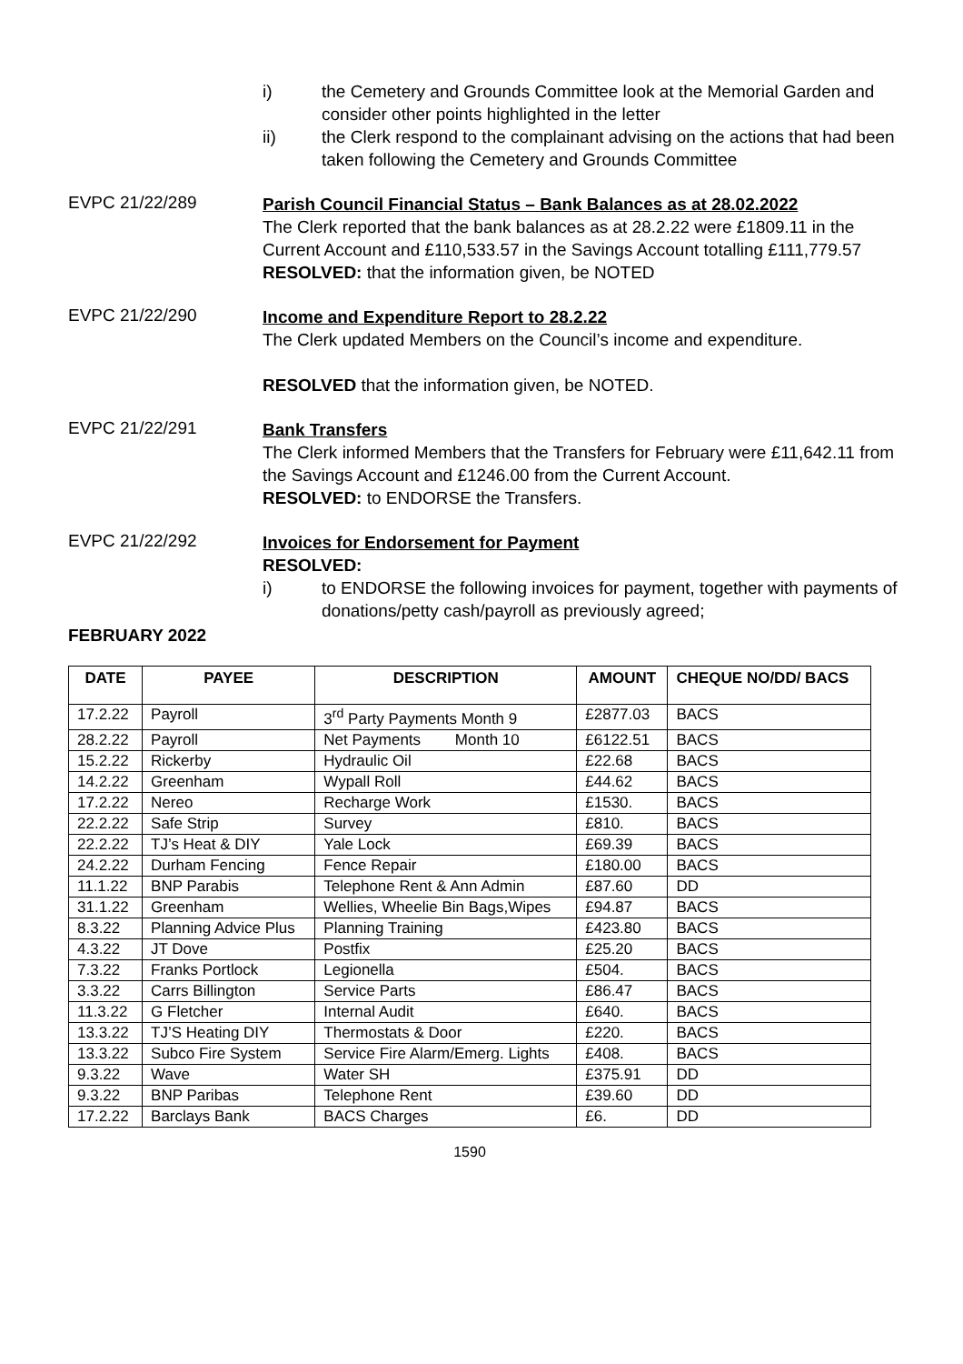i) the Cemetery and Grounds Committee look at the Memorial Garden and consider other points highlighted in the letter
ii) the Clerk respond to the complainant advising on the actions that had been taken following the Cemetery and Grounds Committee
EVPC 21/22/289
Parish Council Financial Status – Bank Balances as at 28.02.2022
The Clerk reported that the bank balances as at 28.2.22 were £1809.11 in the Current Account and £110,533.57 in the Savings Account totalling £111,779.57
RESOLVED: that the information given, be NOTED
EVPC 21/22/290
Income and Expenditure Report to 28.2.22
The Clerk updated Members on the Council’s income and expenditure.
RESOLVED that the information given, be NOTED.
EVPC 21/22/291
Bank Transfers
The Clerk informed Members that the Transfers for February were £11,642.11 from the Savings Account and £1246.00 from the Current Account.
RESOLVED: to ENDORSE the Transfers.
EVPC 21/22/292
Invoices for Endorsement for Payment
RESOLVED:
i) to ENDORSE the following invoices for payment, together with payments of donations/petty cash/payroll as previously agreed;
FEBRUARY 2022
| DATE | PAYEE | DESCRIPTION | AMOUNT | CHEQUE NO/DD/ BACS |
| --- | --- | --- | --- | --- |
| 17.2.22 | Payroll | 3<sup>rd</sup> Party Payments Month 9 | £2877.03 | BACS |
| 28.2.22 | Payroll | Net Payments Month 10 | £6122.51 | BACS |
| 15.2.22 | Rickerby | Hydraulic Oil | £22.68 | BACS |
| 14.2.22 | Greenham | Wypall Roll | £44.62 | BACS |
| 17.2.22 | Nereo | Recharge Work | £1530. | BACS |
| 22.2.22 | Safe Strip | Survey | £810. | BACS |
| 22.2.22 | TJ’s Heat & DIY | Yale Lock | £69.39 | BACS |
| 24.2.22 | Durham Fencing | Fence Repair | £180.00 | BACS |
| 11.1.22 | BNP Parabis | Telephone Rent & Ann Admin | £87.60 | DD |
| 31.1.22 | Greenham | Wellies, Wheelie Bin Bags,Wipes | £94.87 | BACS |
| 8.3.22 | Planning Advice Plus | Planning Training | £423.80 | BACS |
| 4.3.22 | JT Dove | Postfix | £25.20 | BACS |
| 7.3.22 | Franks Portlock | Legionella | £504. | BACS |
| 3.3.22 | Carrs Billington | Service Parts | £86.47 | BACS |
| 11.3.22 | G Fletcher | Internal Audit | £640. | BACS |
| 13.3.22 | TJ’S Heating DIY | Thermostats & Door | £220. | BACS |
| 13.3.22 | Subco Fire System | Service Fire Alarm/Emerg. Lights | £408. | BACS |
| 9.3.22 | Wave | Water SH | £375.91 | DD |
| 9.3.22 | BNP Paribas | Telephone Rent | £39.60 | DD |
| 17.2.22 | Barclays Bank | BACS Charges | £6. | DD |
1590